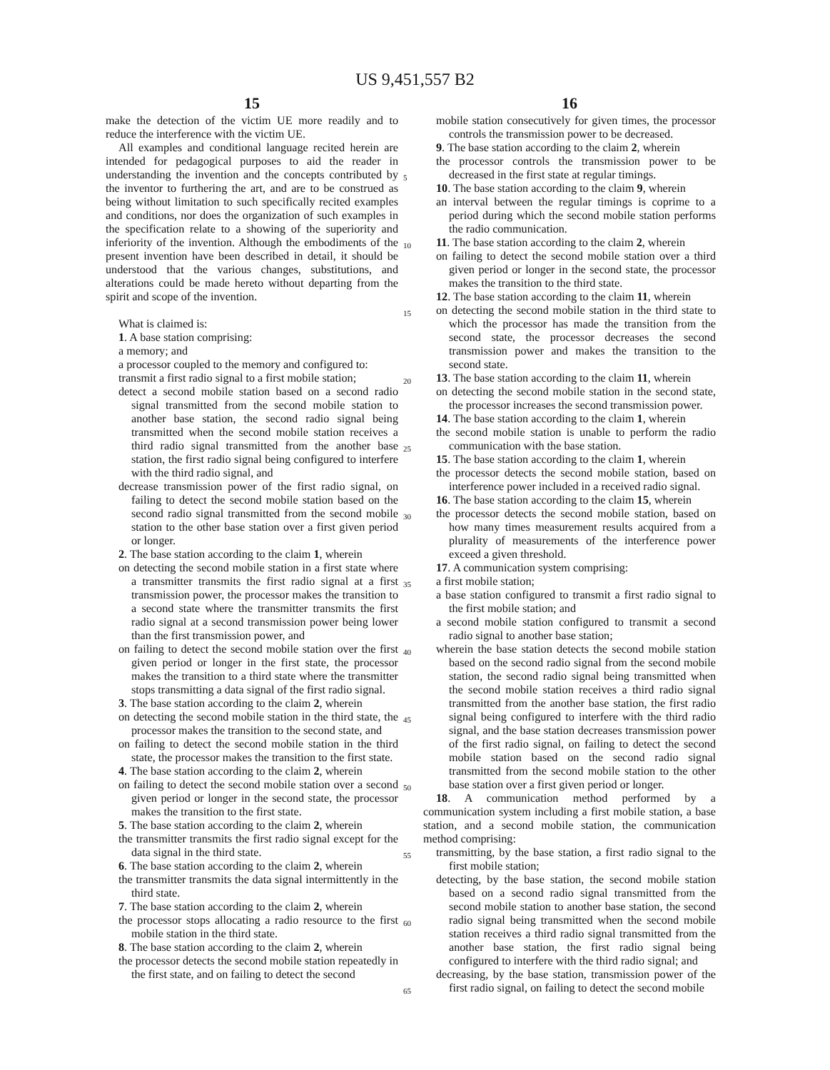US 9,451,557 B2
15
make the detection of the victim UE more readily and to reduce the interference with the victim UE.
All examples and conditional language recited herein are intended for pedagogical purposes to aid the reader in understanding the invention and the concepts contributed by the inventor to furthering the art, and are to be construed as being without limitation to such specifically recited examples and conditions, nor does the organization of such examples in the specification relate to a showing of the superiority and inferiority of the invention. Although the embodiments of the present invention have been described in detail, it should be understood that the various changes, substitutions, and alterations could be made hereto without departing from the spirit and scope of the invention.
What is claimed is:
1. A base station comprising:
a memory; and
a processor coupled to the memory and configured to:
transmit a first radio signal to a first mobile station;
detect a second mobile station based on a second radio signal transmitted from the second mobile station to another base station, the second radio signal being transmitted when the second mobile station receives a third radio signal transmitted from the another base station, the first radio signal being configured to interfere with the third radio signal, and
decrease transmission power of the first radio signal, on failing to detect the second mobile station based on the second radio signal transmitted from the second mobile station to the other base station over a first given period or longer.
2. The base station according to the claim 1, wherein
on detecting the second mobile station in a first state where a transmitter transmits the first radio signal at a first transmission power, the processor makes the transition to a second state where the transmitter transmits the first radio signal at a second transmission power being lower than the first transmission power, and
on failing to detect the second mobile station over the first given period or longer in the first state, the processor makes the transition to a third state where the transmitter stops transmitting a data signal of the first radio signal.
3. The base station according to the claim 2, wherein
on detecting the second mobile station in the third state, the processor makes the transition to the second state, and
on failing to detect the second mobile station in the third state, the processor makes the transition to the first state.
4. The base station according to the claim 2, wherein
on failing to detect the second mobile station over a second given period or longer in the second state, the processor makes the transition to the first state.
5. The base station according to the claim 2, wherein
the transmitter transmits the first radio signal except for the data signal in the third state.
6. The base station according to the claim 2, wherein
the transmitter transmits the data signal intermittently in the third state.
7. The base station according to the claim 2, wherein
the processor stops allocating a radio resource to the first mobile station in the third state.
8. The base station according to the claim 2, wherein
the processor detects the second mobile station repeatedly in the first state, and on failing to detect the second
16
mobile station consecutively for given times, the processor controls the transmission power to be decreased.
9. The base station according to the claim 2, wherein
the processor controls the transmission power to be decreased in the first state at regular timings.
10. The base station according to the claim 9, wherein
an interval between the regular timings is coprime to a period during which the second mobile station performs the radio communication.
11. The base station according to the claim 2, wherein
on failing to detect the second mobile station over a third given period or longer in the second state, the processor makes the transition to the third state.
12. The base station according to the claim 11, wherein
on detecting the second mobile station in the third state to which the processor has made the transition from the second state, the processor decreases the second transmission power and makes the transition to the second state.
13. The base station according to the claim 11, wherein
on detecting the second mobile station in the second state, the processor increases the second transmission power.
14. The base station according to the claim 1, wherein
the second mobile station is unable to perform the radio communication with the base station.
15. The base station according to the claim 1, wherein
the processor detects the second mobile station, based on interference power included in a received radio signal.
16. The base station according to the claim 15, wherein
the processor detects the second mobile station, based on how many times measurement results acquired from a plurality of measurements of the interference power exceed a given threshold.
17. A communication system comprising:
a first mobile station;
a base station configured to transmit a first radio signal to the first mobile station; and
a second mobile station configured to transmit a second radio signal to another base station;
wherein the base station detects the second mobile station based on the second radio signal from the second mobile station, the second radio signal being transmitted when the second mobile station receives a third radio signal transmitted from the another base station, the first radio signal being configured to interfere with the third radio signal, and the base station decreases transmission power of the first radio signal, on failing to detect the second mobile station based on the second radio signal transmitted from the second mobile station to the other base station over a first given period or longer.
18. A communication method performed by a communication system including a first mobile station, a base station, and a second mobile station, the communication method comprising:
transmitting, by the base station, a first radio signal to the first mobile station;
detecting, by the base station, the second mobile station based on a second radio signal transmitted from the second mobile station to another base station, the second radio signal being transmitted when the second mobile station receives a third radio signal transmitted from the another base station, the first radio signal being configured to interfere with the third radio signal; and
decreasing, by the base station, transmission power of the first radio signal, on failing to detect the second mobile
5
10
15
20
25
30
35
40
45
50
55
60
65